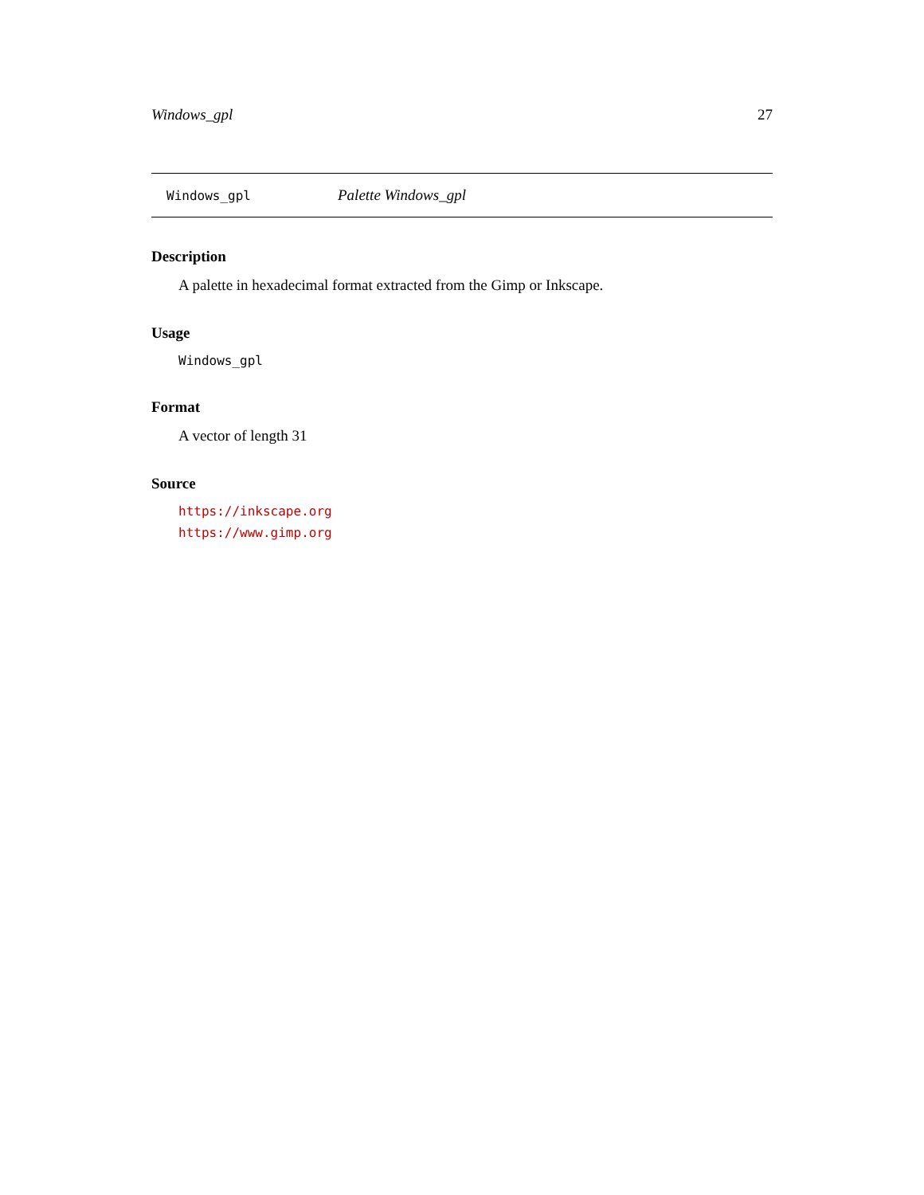Windows_gpl 27
Windows_gpl Palette Windows_gpl
Description
A palette in hexadecimal format extracted from the Gimp or Inkscape.
Usage
Windows_gpl
Format
A vector of length 31
Source
https://inkscape.org
https://www.gimp.org